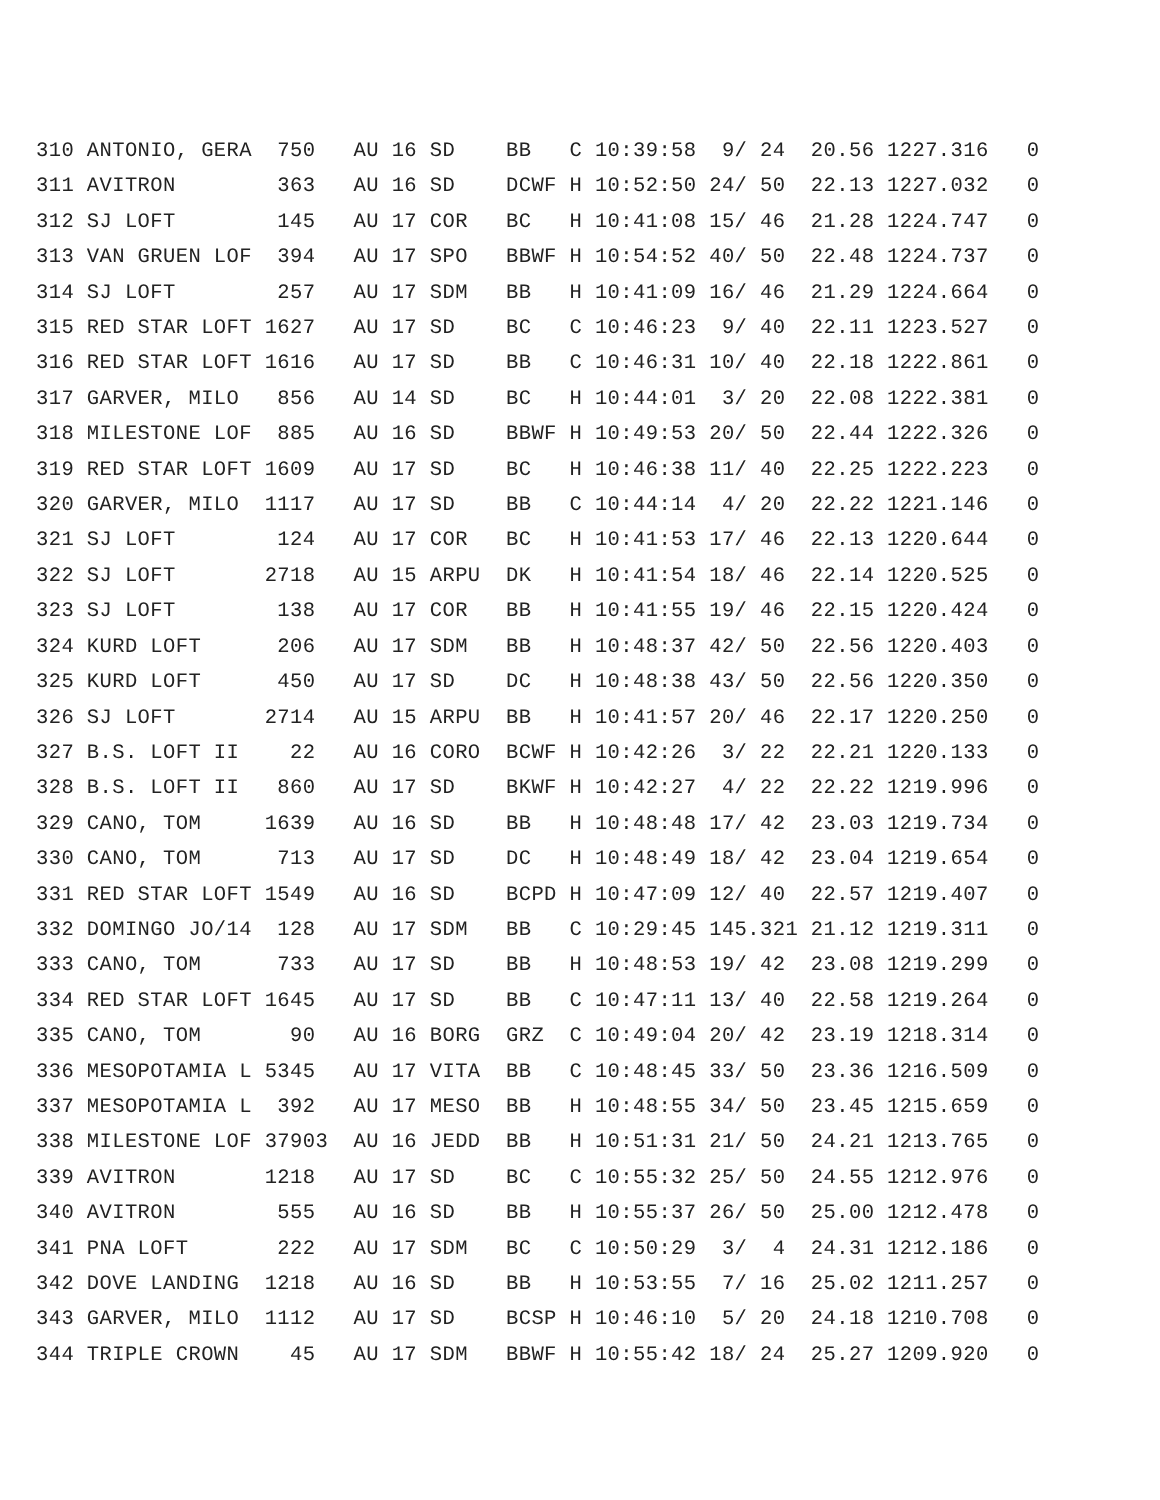310 ANTONIO, GERA  750   AU 16 SD    BB   C 10:39:58  9/ 24  20.56 1227.316   0
311 AVITRON        363   AU 16 SD    DCWF H 10:52:50 24/ 50  22.13 1227.032   0
312 SJ LOFT        145   AU 17 COR   BC   H 10:41:08 15/ 46  21.28 1224.747   0
313 VAN GRUEN LOF  394   AU 17 SPO   BBWF H 10:54:52 40/ 50  22.48 1224.737   0
314 SJ LOFT        257   AU 17 SDM   BB   H 10:41:09 16/ 46  21.29 1224.664   0
315 RED STAR LOFT 1627   AU 17 SD    BC   C 10:46:23  9/ 40  22.11 1223.527   0
316 RED STAR LOFT 1616   AU 17 SD    BB   C 10:46:31 10/ 40  22.18 1222.861   0
317 GARVER, MILO   856   AU 14 SD    BC   H 10:44:01  3/ 20  22.08 1222.381   0
318 MILESTONE LOF  885   AU 16 SD    BBWF H 10:49:53 20/ 50  22.44 1222.326   0
319 RED STAR LOFT 1609   AU 17 SD    BC   H 10:46:38 11/ 40  22.25 1222.223   0
320 GARVER, MILO  1117   AU 17 SD    BB   C 10:44:14  4/ 20  22.22 1221.146   0
321 SJ LOFT        124   AU 17 COR   BC   H 10:41:53 17/ 46  22.13 1220.644   0
322 SJ LOFT       2718   AU 15 ARPU  DK   H 10:41:54 18/ 46  22.14 1220.525   0
323 SJ LOFT        138   AU 17 COR   BB   H 10:41:55 19/ 46  22.15 1220.424   0
324 KURD LOFT      206   AU 17 SDM   BB   H 10:48:37 42/ 50  22.56 1220.403   0
325 KURD LOFT      450   AU 17 SD    DC   H 10:48:38 43/ 50  22.56 1220.350   0
326 SJ LOFT       2714   AU 15 ARPU  BB   H 10:41:57 20/ 46  22.17 1220.250   0
327 B.S. LOFT II    22   AU 16 CORO  BCWF H 10:42:26  3/ 22  22.21 1220.133   0
328 B.S. LOFT II   860   AU 17 SD    BKWF H 10:42:27  4/ 22  22.22 1219.996   0
329 CANO, TOM     1639   AU 16 SD    BB   H 10:48:48 17/ 42  23.03 1219.734   0
330 CANO, TOM      713   AU 17 SD    DC   H 10:48:49 18/ 42  23.04 1219.654   0
331 RED STAR LOFT 1549   AU 16 SD    BCPD H 10:47:09 12/ 40  22.57 1219.407   0
332 DOMINGO JO/14  128   AU 17 SDM   BB   C 10:29:45 145.321 21.12 1219.311   0
333 CANO, TOM      733   AU 17 SD    BB   H 10:48:53 19/ 42  23.08 1219.299   0
334 RED STAR LOFT 1645   AU 17 SD    BB   C 10:47:11 13/ 40  22.58 1219.264   0
335 CANO, TOM       90   AU 16 BORG  GRZ  C 10:49:04 20/ 42  23.19 1218.314   0
336 MESOPOTAMIA L 5345   AU 17 VITA  BB   C 10:48:45 33/ 50  23.36 1216.509   0
337 MESOPOTAMIA L  392   AU 17 MESO  BB   H 10:48:55 34/ 50  23.45 1215.659   0
338 MILESTONE LOF 37903  AU 16 JEDD  BB   H 10:51:31 21/ 50  24.21 1213.765   0
339 AVITRON       1218   AU 17 SD    BC   C 10:55:32 25/ 50  24.55 1212.976   0
340 AVITRON        555   AU 16 SD    BB   H 10:55:37 26/ 50  25.00 1212.478   0
341 PNA LOFT       222   AU 17 SDM   BC   C 10:50:29  3/  4  24.31 1212.186   0
342 DOVE LANDING  1218   AU 16 SD    BB   H 10:53:55  7/ 16  25.02 1211.257   0
343 GARVER, MILO  1112   AU 17 SD    BCSP H 10:46:10  5/ 20  24.18 1210.708   0
344 TRIPLE CROWN    45   AU 17 SDM   BBWF H 10:55:42 18/ 24  25.27 1209.920   0